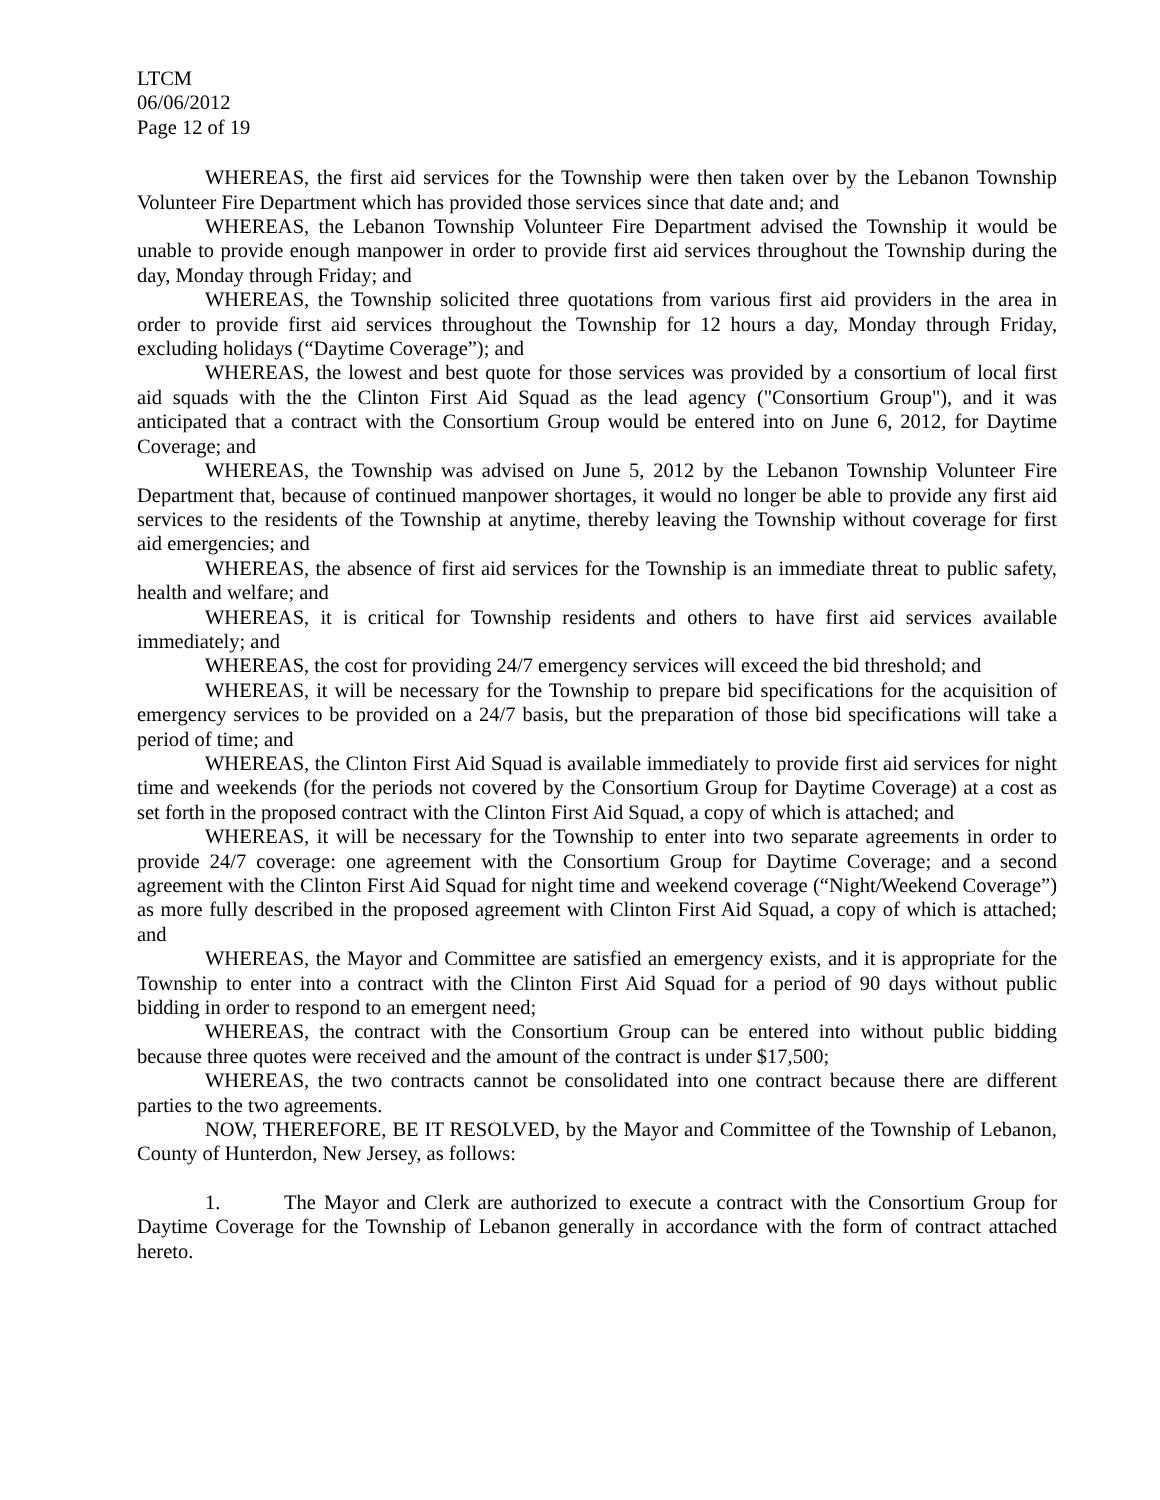LTCM
06/06/2012
Page 12 of 19
WHEREAS, the first aid services for the Township were then taken over by the Lebanon Township Volunteer Fire Department which has provided those services since that date and; and
WHEREAS, the Lebanon Township Volunteer Fire Department advised the Township it would be unable to provide enough manpower in order to provide first aid services throughout the Township during the day, Monday through Friday; and
WHEREAS, the Township solicited three quotations from various first aid providers in the area in order to provide first aid services throughout the Township for 12 hours a day, Monday through Friday, excluding holidays (“Daytime Coverage”); and
WHEREAS, the lowest and best quote for those services was provided by a consortium of local first aid squads with the the Clinton First Aid Squad as the lead agency ("Consortium Group"), and it was anticipated that a contract with the Consortium Group would be entered into on June 6, 2012, for Daytime Coverage; and
WHEREAS, the Township was advised on June 5, 2012 by the Lebanon Township Volunteer Fire Department that, because of continued manpower shortages, it would no longer be able to provide any first aid services to the residents of the Township at anytime, thereby leaving the Township without coverage for first aid emergencies; and
WHEREAS, the absence of first aid services for the Township is an immediate threat to public safety, health and welfare; and
WHEREAS, it is critical for Township residents and others to have first aid services available immediately; and
WHEREAS, the cost for providing 24/7 emergency services will exceed the bid threshold; and
WHEREAS, it will be necessary for the Township to prepare bid specifications for the acquisition of emergency services to be provided on a 24/7 basis, but the preparation of those bid specifications will take a period of time; and
WHEREAS, the Clinton First Aid Squad is available immediately to provide first aid services for night time and weekends (for the periods not covered by the Consortium Group for Daytime Coverage) at a cost as set forth in the proposed contract with the Clinton First Aid Squad, a copy of which is attached; and
WHEREAS, it will be necessary for the Township to enter into two separate agreements in order to provide 24/7 coverage: one agreement with the Consortium Group for Daytime Coverage; and a second agreement with the Clinton First Aid Squad for night time and weekend coverage (“Night/Weekend Coverage”) as more fully described in the proposed agreement with Clinton First Aid Squad, a copy of which is attached; and
WHEREAS, the Mayor and Committee are satisfied an emergency exists, and it is appropriate for the Township to enter into a contract with the Clinton First Aid Squad for a period of 90 days without public bidding in order to respond to an emergent need;
WHEREAS, the contract with the Consortium Group can be entered into without public bidding because three quotes were received and the amount of the contract is under $17,500;
WHEREAS, the two contracts cannot be consolidated into one contract because there are different parties to the two agreements.
NOW, THEREFORE, BE IT RESOLVED, by the Mayor and Committee of the Township of Lebanon, County of Hunterdon, New Jersey, as follows:
1. The Mayor and Clerk are authorized to execute a contract with the Consortium Group for Daytime Coverage for the Township of Lebanon generally in accordance with the form of contract attached hereto.